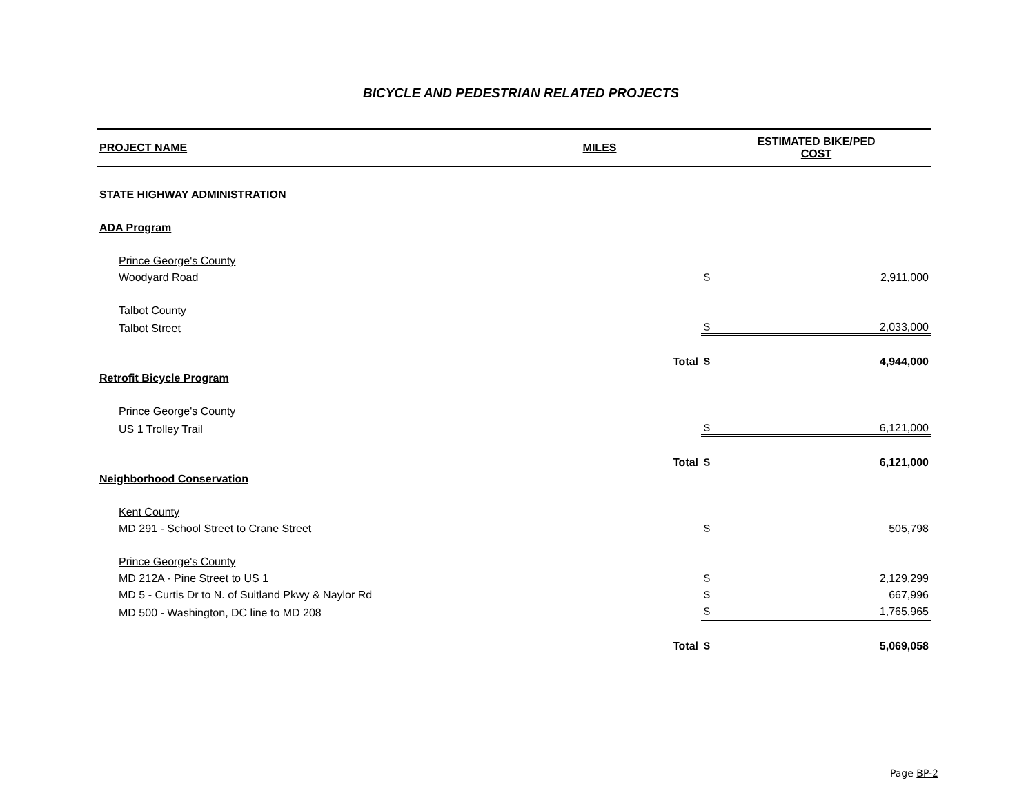BICYCLE AND PEDESTRIAN RELATED PROJECTS
| PROJECT NAME | MILES | | ESTIMATED BIKE/PED COST | |
| --- | --- | --- | --- | --- |
| STATE HIGHWAY ADMINISTRATION | | | | |
| ADA Program | | | | |
| Prince George's County | | | | |
| Woodyard Road | | | $ | 2,911,000 |
| Talbot County | | | | |
| Talbot Street | | | $ | 2,033,000 |
| | | Total | $ | 4,944,000 |
| Retrofit Bicycle Program | | | | |
| Prince George's County | | | | |
| US 1 Trolley Trail | | | $ | 6,121,000 |
| | | Total | $ | 6,121,000 |
| Neighborhood Conservation | | | | |
| Kent County | | | | |
| MD 291 - School Street to Crane Street | | | $ | 505,798 |
| Prince George's County | | | | |
| MD 212A - Pine Street to US 1 | | | $ | 2,129,299 |
| MD 5 - Curtis Dr to N. of Suitland Pkwy & Naylor Rd | | | $ | 667,996 |
| MD 500 - Washington, DC line to MD 208 | | | $ | 1,765,965 |
| | | Total | $ | 5,069,058 |
Page BP-2